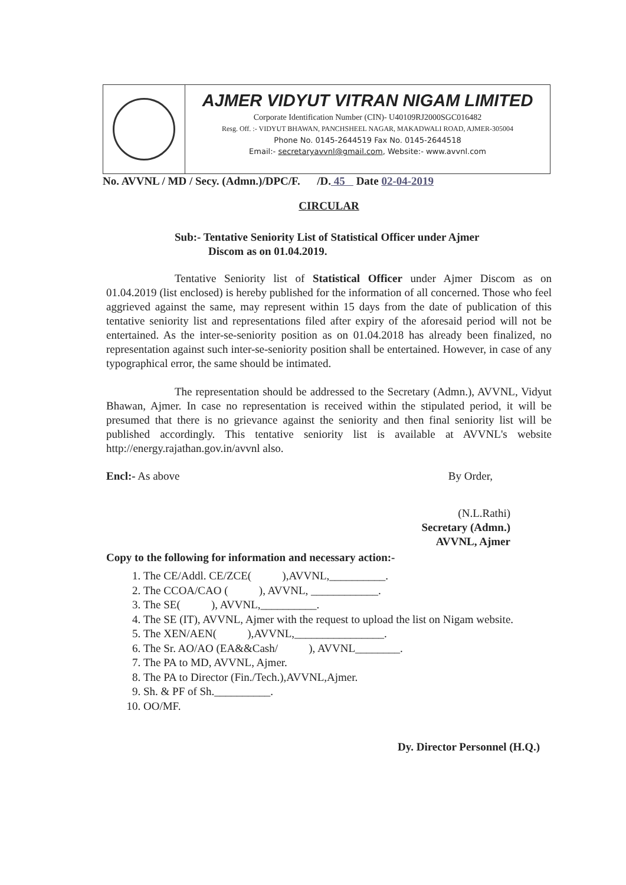AJMER VIDYUT VITRAN NIGAM LIMITED
Corporate Identification Number (CIN)- U40109RJ2000SGC016482
Resg. Off. :- VIDYUT BHAWAN, PANCHSHEEL NAGAR, MAKADWALI ROAD, AJMER-305004
Phone No. 0145-2644519 Fax No. 0145-2644518
Email:- secretaryavvnl@gmail.com, Website:- www.avvnl.com
No. AVVNL / MD / Secy. (Admn.)/DPC/F. /D. 45 Date 02-04-2019
CIRCULAR
Sub:- Tentative Seniority List of Statistical Officer under Ajmer
Discom as on 01.04.2019.
Tentative Seniority list of Statistical Officer under Ajmer Discom as on 01.04.2019 (list enclosed) is hereby published for the information of all concerned. Those who feel aggrieved against the same, may represent within 15 days from the date of publication of this tentative seniority list and representations filed after expiry of the aforesaid period will not be entertained. As the inter-se-seniority position as on 01.04.2018 has already been finalized, no representation against such inter-se-seniority position shall be entertained. However, in case of any typographical error, the same should be intimated.
The representation should be addressed to the Secretary (Admn.), AVVNL, Vidyut Bhawan, Ajmer. In case no representation is received within the stipulated period, it will be presumed that there is no grievance against the seniority and then final seniority list will be published accordingly. This tentative seniority list is available at AVVNL's website http://energy.rajathan.gov.in/avvnl also.
Encl:- As above By Order,
(N.L.Rathi)
Secretary (Admn.)
AVVNL, Ajmer
Copy to the following for information and necessary action:-
1. The CE/Addl. CE/ZCE( ),AVVNL,__________.
2. The CCOA/CAO ( ), AVVNL, ____________.
3. The SE( ), AVVNL,__________.
4. The SE (IT), AVVNL, Ajmer with the request to upload the list on Nigam website.
5. The XEN/AEN( ),AVVNL,________________.
6. The Sr. AO/AO (EA&&Cash/ ), AVVNL________.
7. The PA to MD, AVVNL, Ajmer.
8. The PA to Director (Fin./Tech.),AVVNL,Ajmer.
9. Sh. & PF of Sh.__________.
10. OO/MF.
Dy. Director Personnel (H.Q.)